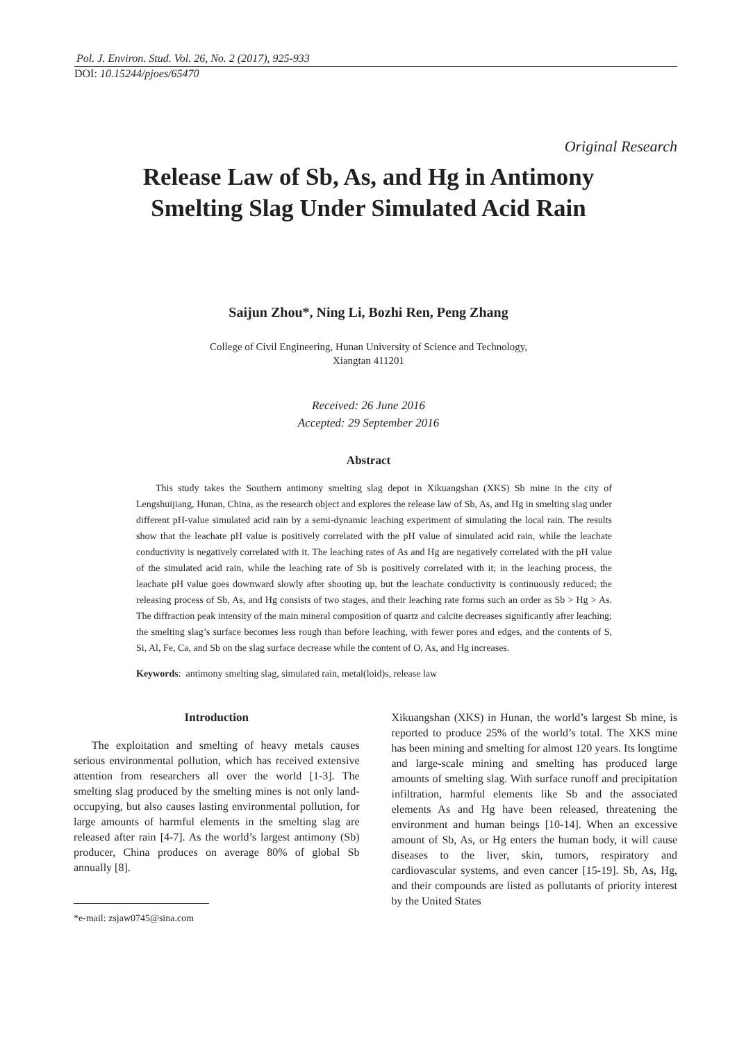Pol. J. Environ. Stud. Vol. 26, No. 2 (2017), 925-933
DOI: 10.15244/pjoes/65470
Original Research
Release Law of Sb, As, and Hg in Antimony
Smelting Slag Under Simulated Acid Rain
Saijun Zhou*, Ning Li, Bozhi Ren, Peng Zhang
College of Civil Engineering, Hunan University of Science and Technology,
Xiangtan 411201
Received: 26 June 2016
Accepted: 29 September 2016
Abstract
This study takes the Southern antimony smelting slag depot in Xikuangshan (XKS) Sb mine in the city of Lengshuijiang, Hunan, China, as the research object and explores the release law of Sb, As, and Hg in smelting slag under different pH-value simulated acid rain by a semi-dynamic leaching experiment of simulating the local rain. The results show that the leachate pH value is positively correlated with the pH value of simulated acid rain, while the leachate conductivity is negatively correlated with it. The leaching rates of As and Hg are negatively correlated with the pH value of the simulated acid rain, while the leaching rate of Sb is positively correlated with it; in the leaching process, the leachate pH value goes downward slowly after shooting up, but the leachate conductivity is continuously reduced; the releasing process of Sb, As, and Hg consists of two stages, and their leaching rate forms such an order as Sb > Hg > As. The diffraction peak intensity of the main mineral composition of quartz and calcite decreases significantly after leaching; the smelting slag’s surface becomes less rough than before leaching, with fewer pores and edges, and the contents of S, Si, Al, Fe, Ca, and Sb on the slag surface decrease while the content of O, As, and Hg increases.
Keywords: antimony smelting slag, simulated rain, metal(loid)s, release law
Introduction
The exploitation and smelting of heavy metals causes serious environmental pollution, which has received extensive attention from researchers all over the world [1-3]. The smelting slag produced by the smelting mines is not only land-occupying, but also causes lasting environmental pollution, for large amounts of harmful elements in the smelting slag are released after rain [4-7]. As the world’s largest antimony (Sb) producer, China produces on average 80% of global Sb annually [8].
*e-mail: zsjaw0745@sina.com
Xikuangshan (XKS) in Hunan, the world’s largest Sb mine, is reported to produce 25% of the world’s total. The XKS mine has been mining and smelting for almost 120 years. Its longtime and large-scale mining and smelting has produced large amounts of smelting slag. With surface runoff and precipitation infiltration, harmful elements like Sb and the associated elements As and Hg have been released, threatening the environment and human beings [10-14]. When an excessive amount of Sb, As, or Hg enters the human body, it will cause diseases to the liver, skin, tumors, respiratory and cardiovascular systems, and even cancer [15-19]. Sb, As, Hg, and their compounds are listed as pollutants of priority interest by the United States